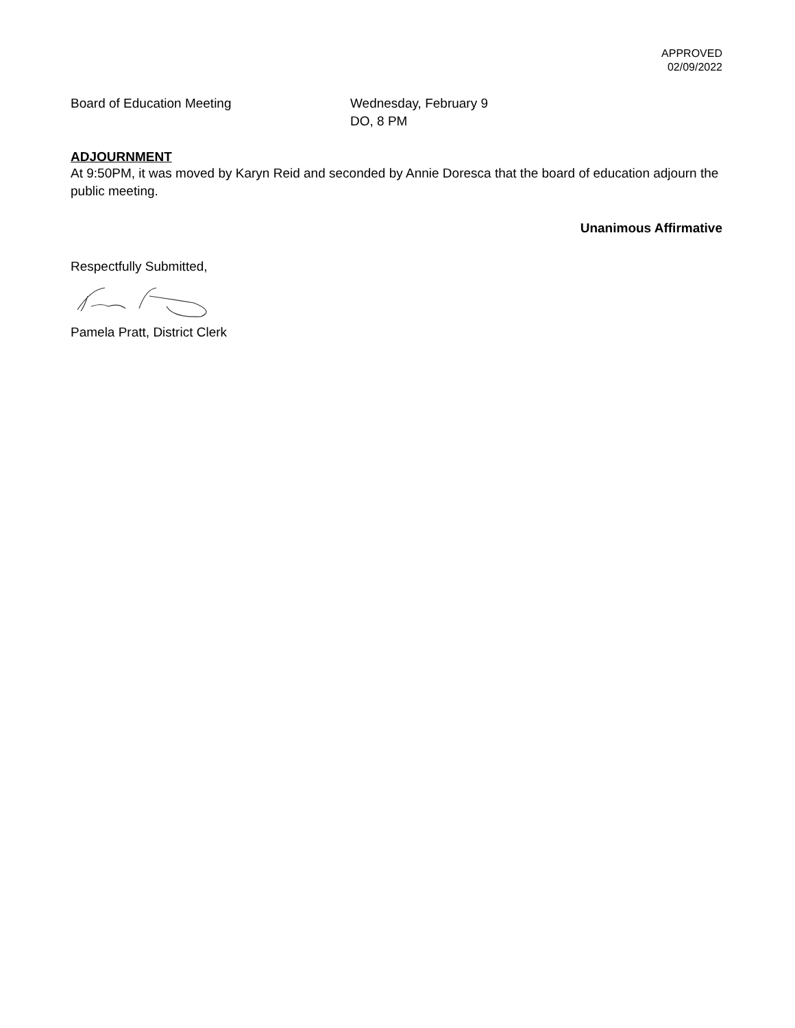APPROVED
02/09/2022
Board of Education Meeting Wednesday, February 9
DO, 8 PM
ADJOURNMENT
At 9:50PM, it was moved by Karyn Reid and seconded by Annie Doresca that the board of education adjourn the public meeting.
Unanimous Affirmative
Respectfully Submitted,
Pamela Pratt, District Clerk